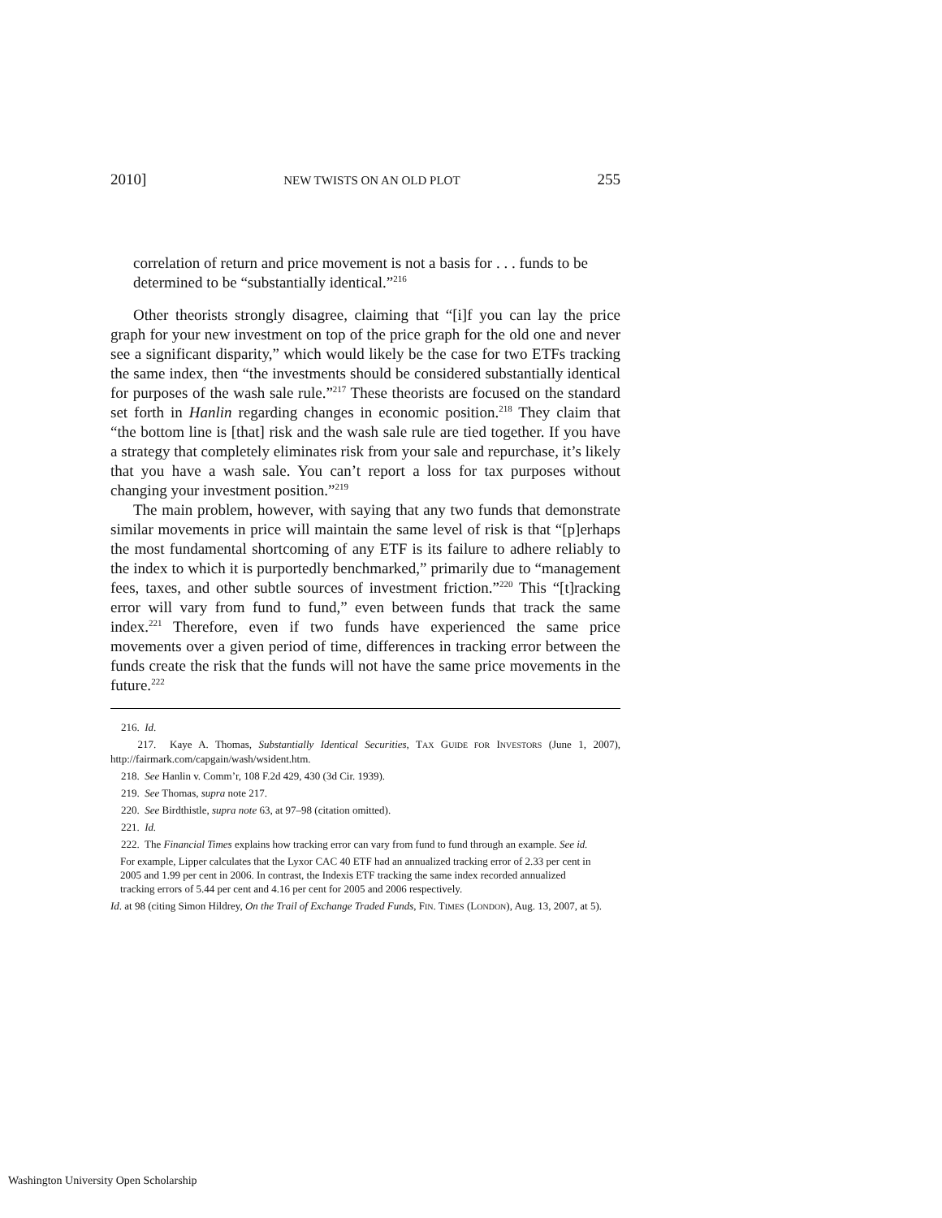2010] NEW TWISTS ON AN OLD PLOT 255
correlation of return and price movement is not a basis for . . . funds to be determined to be “substantially identical.”<sup>216</sup>
Other theorists strongly disagree, claiming that “[i]f you can lay the price graph for your new investment on top of the price graph for the old one and never see a significant disparity,” which would likely be the case for two ETFs tracking the same index, then “the investments should be considered substantially identical for purposes of the wash sale rule.”<sup>217</sup> These theorists are focused on the standard set forth in Hanlin regarding changes in economic position.<sup>218</sup> They claim that “the bottom line is [that] risk and the wash sale rule are tied together. If you have a strategy that completely eliminates risk from your sale and repurchase, it’s likely that you have a wash sale. You can’t report a loss for tax purposes without changing your investment position.”<sup>219</sup>
The main problem, however, with saying that any two funds that demonstrate similar movements in price will maintain the same level of risk is that “[p]erhaps the most fundamental shortcoming of any ETF is its failure to adhere reliably to the index to which it is purportedly benchmarked,” primarily due to “management fees, taxes, and other subtle sources of investment friction.”<sup>220</sup> This “[t]racking error will vary from fund to fund,” even between funds that track the same index.<sup>221</sup> Therefore, even if two funds have experienced the same price movements over a given period of time, differences in tracking error between the funds create the risk that the funds will not have the same price movements in the future.<sup>222</sup>
216. Id.
217. Kaye A. Thomas, Substantially Identical Securities, TAX GUIDE FOR INVESTORS (June 1, 2007), http://fairmark.com/capgain/wash/wsident.htm.
218. See Hanlin v. Comm’r, 108 F.2d 429, 430 (3d Cir. 1939).
219. See Thomas, supra note 217.
220. See Birdthistle, supra note 63, at 97–98 (citation omitted).
221. Id.
222. The Financial Times explains how tracking error can vary from fund to fund through an example. See id.
For example, Lipper calculates that the Lyxor CAC 40 ETF had an annualized tracking error of 2.33 per cent in 2005 and 1.99 per cent in 2006. In contrast, the Indexis ETF tracking the same index recorded annualized tracking errors of 5.44 per cent and 4.16 per cent for 2005 and 2006 respectively.
Id. at 98 (citing Simon Hildrey, On the Trail of Exchange Traded Funds, FIN. TIMES (LONDON), Aug. 13, 2007, at 5).
Washington University Open Scholarship